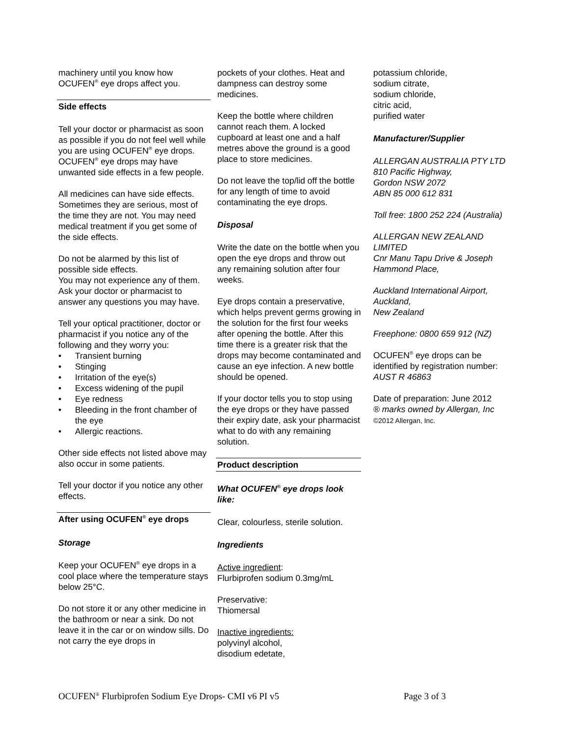machinery until you know how OCUFEN<sup>®</sup> eye drops affect you.
Side effects
Tell your doctor or pharmacist as soon as possible if you do not feel well while you are using OCUFEN<sup>®</sup> eye drops. OCUFEN<sup>®</sup> eye drops may have unwanted side effects in a few people.
All medicines can have side effects. Sometimes they are serious, most of the time they are not. You may need medical treatment if you get some of the side effects.
Do not be alarmed by this list of possible side effects.
You may not experience any of them. Ask your doctor or pharmacist to answer any questions you may have.
Tell your optical practitioner, doctor or pharmacist if you notice any of the following and they worry you:
• Transient burning
• Stinging
• Irritation of the eye(s)
• Excess widening of the pupil
• Eye redness
• Bleeding in the front chamber of the eye
• Allergic reactions.
Other side effects not listed above may also occur in some patients.
Tell your doctor if you notice any other effects.
After using OCUFEN<sup>®</sup> eye drops
Storage
Keep your OCUFEN<sup>®</sup> eye drops in a cool place where the temperature stays below 25°C.
Do not store it or any other medicine in the bathroom or near a sink. Do not leave it in the car or on window sills. Do not carry the eye drops in
pockets of your clothes. Heat and dampness can destroy some medicines.
Keep the bottle where children cannot reach them. A locked cupboard at least one and a half metres above the ground is a good place to store medicines.
Do not leave the top/lid off the bottle for any length of time to avoid contaminating the eye drops.
Disposal
Write the date on the bottle when you open the eye drops and throw out any remaining solution after four weeks.
Eye drops contain a preservative, which helps prevent germs growing in the solution for the first four weeks after opening the bottle. After this time there is a greater risk that the drops may become contaminated and cause an eye infection. A new bottle should be opened.
If your doctor tells you to stop using the eye drops or they have passed their expiry date, ask your pharmacist what to do with any remaining solution.
Product description
What OCUFEN<sup>®</sup> eye drops look like:
Clear, colourless, sterile solution.
Ingredients
Active ingredient:
Flurbiprofen sodium 0.3mg/mL
Preservative:
Thiomersal
Inactive ingredients:
polyvinyl alcohol,
disodium edetate,
potassium chloride,
sodium citrate,
sodium chloride,
citric acid,
purified water
Manufacturer/Supplier
ALLERGAN AUSTRALIA PTY LTD
810 Pacific Highway,
Gordon NSW 2072
ABN 85 000 612 831
Toll free: 1800 252 224 (Australia)
ALLERGAN NEW ZEALAND LIMITED
Cnr Manu Tapu Drive & Joseph Hammond Place,
Auckland International Airport, Auckland,
New Zealand
Freephone: 0800 659 912 (NZ)
OCUFEN<sup>®</sup> eye drops can be identified by registration number: AUST R 46863
Date of preparation: June 2012
® marks owned by Allergan, Inc
©2012 Allergan, Inc.
OCUFEN<sup>®</sup> Flurbiprofen Sodium Eye Drops- CMI v6 PI v5 Page 3 of 3